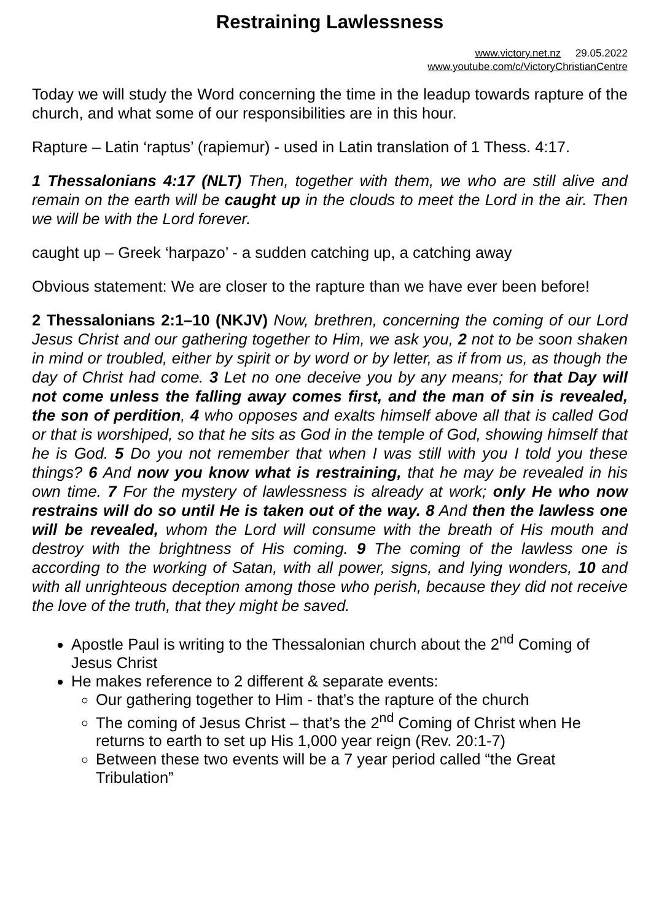Restraining Lawlessness
www.victory.net.nz 29.05.2022
www.youtube.com/c/VictoryChristianCentre
Today we will study the Word concerning the time in the leadup towards rapture of the church, and what some of our responsibilities are in this hour.
Rapture – Latin ‘raptus’ (rapiemur) - used in Latin translation of 1 Thess. 4:17.
1 Thessalonians 4:17 (NLT) Then, together with them, we who are still alive and remain on the earth will be caught up in the clouds to meet the Lord in the air. Then we will be with the Lord forever.
caught up – Greek ‘harpazo’ - a sudden catching up, a catching away
Obvious statement: We are closer to the rapture than we have ever been before!
2 Thessalonians 2:1–10 (NKJV) Now, brethren, concerning the coming of our Lord Jesus Christ and our gathering together to Him, we ask you, 2 not to be soon shaken in mind or troubled, either by spirit or by word or by letter, as if from us, as though the day of Christ had come. 3 Let no one deceive you by any means; for that Day will not come unless the falling away comes first, and the man of sin is revealed, the son of perdition, 4 who opposes and exalts himself above all that is called God or that is worshiped, so that he sits as God in the temple of God, showing himself that he is God. 5 Do you not remember that when I was still with you I told you these things? 6 And now you know what is restraining, that he may be revealed in his own time. 7 For the mystery of lawlessness is already at work; only He who now restrains will do so until He is taken out of the way. 8 And then the lawless one will be revealed, whom the Lord will consume with the breath of His mouth and destroy with the brightness of His coming. 9 The coming of the lawless one is according to the working of Satan, with all power, signs, and lying wonders, 10 and with all unrighteous deception among those who perish, because they did not receive the love of the truth, that they might be saved.
Apostle Paul is writing to the Thessalonian church about the 2<sup>nd</sup> Coming of Jesus Christ
He makes reference to 2 different & separate events:
Our gathering together to Him - that’s the rapture of the church
The coming of Jesus Christ – that’s the 2<sup>nd</sup> Coming of Christ when He returns to earth to set up His 1,000 year reign (Rev. 20:1-7)
Between these two events will be a 7 year period called “the Great Tribulation”